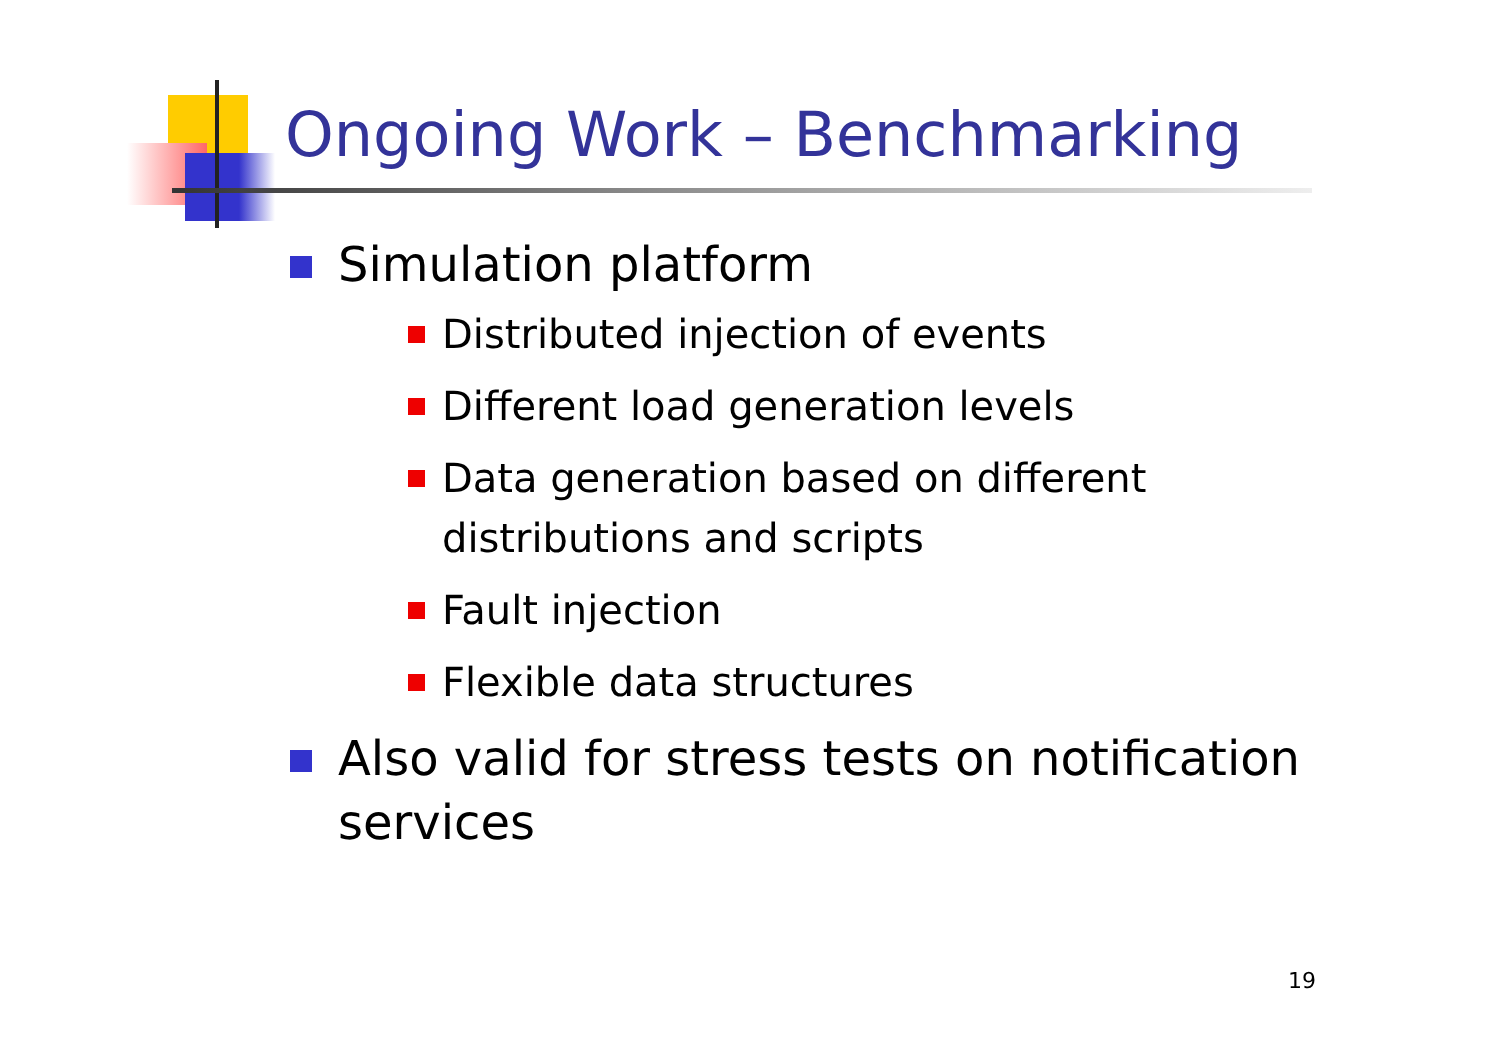Ongoing Work – Benchmarking
Simulation platform
Distributed injection of events
Different load generation levels
Data generation based on different distributions and scripts
Fault injection
Flexible data structures
Also valid for stress tests on notification services
19